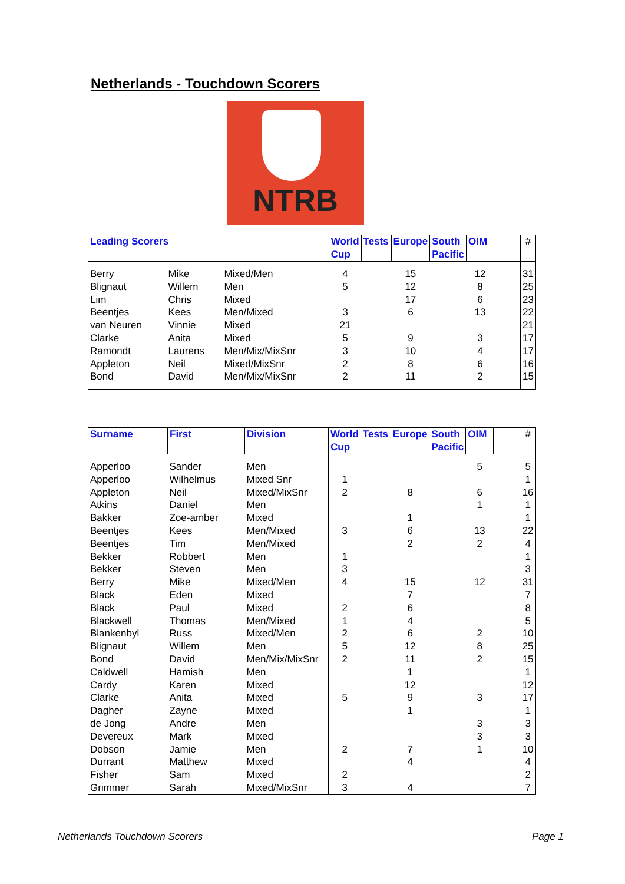Netherlands - Touchdown Scorers
NTRB
| Leading Scorers | | | World Cup | Tests | Europe | South Pacific | OIM | | # |
| --- | --- | --- | --- | --- | --- | --- | --- | --- | --- |
| Berry | Mike | Mixed/Men | 4 | | 15 | | 12 | | 31 |
| Blignaut | Willem | Men | 5 | | 12 | | 8 | | 25 |
| Lim | Chris | Mixed | | | 17 | | 6 | | 23 |
| Beentjes | Kees | Men/Mixed | 3 | | 6 | | 13 | | 22 |
| van Neuren | Vinnie | Mixed | 21 | | | | | | 21 |
| Clarke | Anita | Mixed | 5 | | 9 | | 3 | | 17 |
| Ramondt | Laurens | Men/Mix/MixSnr | 3 | | 10 | | 4 | | 17 |
| Appleton | Neil | Mixed/MixSnr | 2 | | 8 | | 6 | | 16 |
| Bond | David | Men/Mix/MixSnr | 2 | | 11 | | 2 | | 15 |
| Surname | First | Division | World Cup | Tests | Europe | South Pacific | OIM | | # |
| --- | --- | --- | --- | --- | --- | --- | --- | --- | --- |
| Apperloo | Sander | Men | | | | | 5 | | 5 |
| Apperloo | Wilhelmus | Mixed Snr | 1 | | | | | | 1 |
| Appleton | Neil | Mixed/MixSnr | 2 | | 8 | | 6 | | 16 |
| Atkins | Daniel | Men | | | | | 1 | | 1 |
| Bakker | Zoe-amber | Mixed | | | 1 | | | | 1 |
| Beentjes | Kees | Men/Mixed | 3 | | 6 | | 13 | | 22 |
| Beentjes | Tim | Men/Mixed | | | 2 | | 2 | | 4 |
| Bekker | Robbert | Men | 1 | | | | | | 1 |
| Bekker | Steven | Men | 3 | | | | | | 3 |
| Berry | Mike | Mixed/Men | 4 | | 15 | | 12 | | 31 |
| Black | Eden | Mixed | | | 7 | | | | 7 |
| Black | Paul | Mixed | 2 | | 6 | | | | 8 |
| Blackwell | Thomas | Men/Mixed | 1 | | 4 | | | | 5 |
| Blankenbyl | Russ | Mixed/Men | 2 | | 6 | | 2 | | 10 |
| Blignaut | Willem | Men | 5 | | 12 | | 8 | | 25 |
| Bond | David | Men/Mix/MixSnr | 2 | | 11 | | 2 | | 15 |
| Caldwell | Hamish | Men | | | 1 | | | | 1 |
| Cardy | Karen | Mixed | | | 12 | | | | 12 |
| Clarke | Anita | Mixed | 5 | | 9 | | 3 | | 17 |
| Dagher | Zayne | Mixed | | | 1 | | | | 1 |
| de Jong | Andre | Men | | | | | 3 | | 3 |
| Devereux | Mark | Mixed | | | | | 3 | | 3 |
| Dobson | Jamie | Men | 2 | | 7 | | 1 | | 10 |
| Durrant | Matthew | Mixed | | | 4 | | | | 4 |
| Fisher | Sam | Mixed | 2 | | | | | | 2 |
| Grimmer | Sarah | Mixed/MixSnr | 3 | | 4 | | | | 7 |
Netherlands Touchdown Scorers Page 1